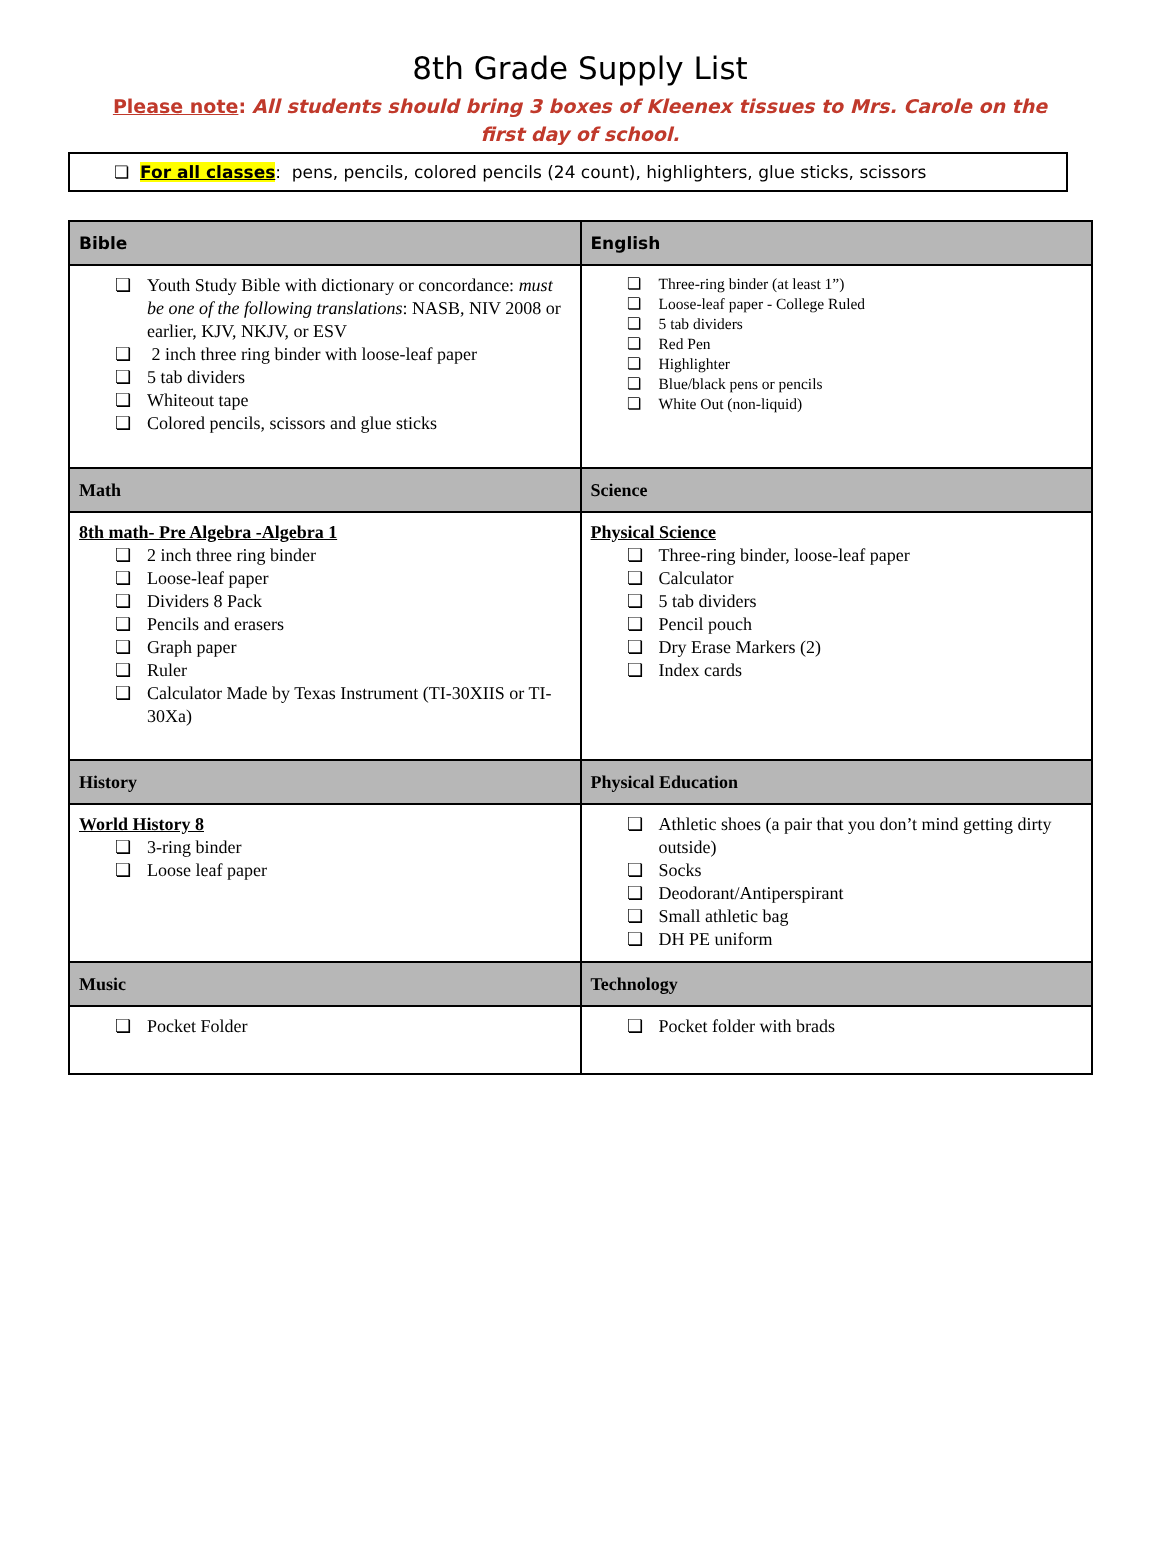8th Grade Supply List
Please note: All students should bring 3 boxes of Kleenex tissues to Mrs. Carole on the first day of school.
❏ For all classes: pens, pencils, colored pencils (24 count), highlighters, glue sticks, scissors
| Bible | English |
| --- | --- |
| ❏ Youth Study Bible with dictionary or concordance: must be one of the following translations : NASB, NIV 2008 or earlier, KJV, NKJV, or ESV ❏ 2 inch three ring binder with loose-leaf paper ❏ 5 tab dividers ❏ Whiteout tape ❏ Colored pencils, scissors and glue sticks | ❏ Three-ring binder (at least 1”) ❏ Loose-leaf paper - College Ruled ❏ 5 tab dividers ❏ Red Pen ❏ Highlighter ❏ Blue/black pens or pencils ❏ White Out (non-liquid) |
| Math | Science |
| 8th math- Pre Algebra -Algebra 1 ❏ 2 inch three ring binder ❏ Loose-leaf paper ❏ Dividers 8 Pack ❏ Pencils and erasers ❏ Graph paper ❏ Ruler ❏ Calculator Made by Texas Instrument (TI-30XIIS or TI-30Xa) | Physical Science ❏ Three-ring binder, loose-leaf paper ❏ Calculator ❏ 5 tab dividers ❏ Pencil pouch ❏ Dry Erase Markers (2) ❏ Index cards |
| History | Physical Education |
| World History 8 ❏ 3-ring binder ❏ Loose leaf paper | ❏ Athletic shoes (a pair that you don’t mind getting dirty outside) ❏ Socks ❏ Deodorant/Antiperspirant ❏ Small athletic bag ❏ DH PE uniform |
| Music | Technology |
| ❏ Pocket Folder | ❏ Pocket folder with brads |